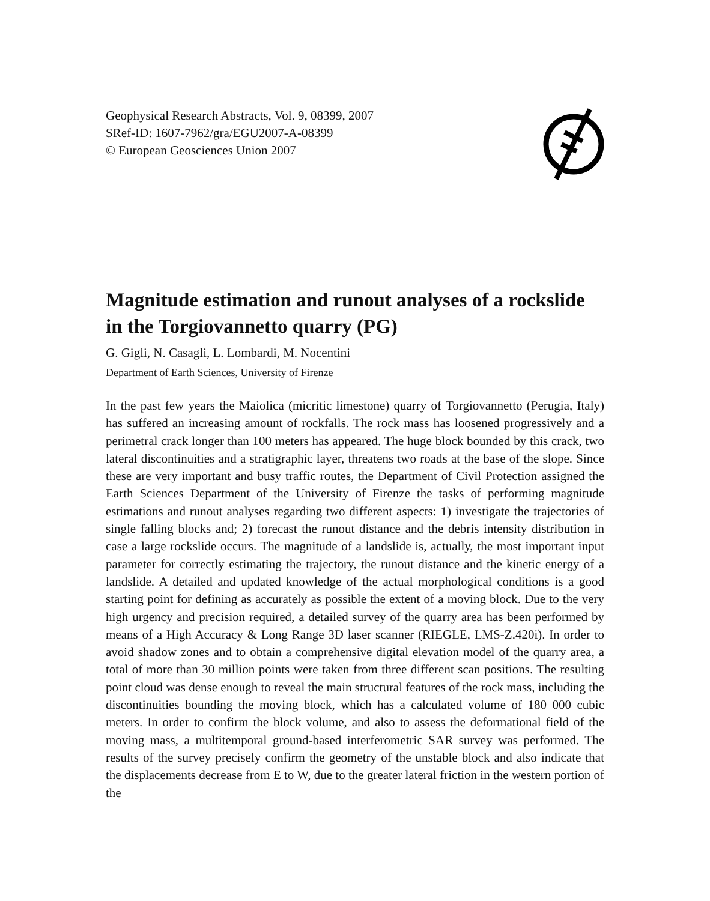Geophysical Research Abstracts, Vol. 9, 08399, 2007
SRef-ID: 1607-7962/gra/EGU2007-A-08399
© European Geosciences Union 2007
Magnitude estimation and runout analyses of a rockslide in the Torgiovannetto quarry (PG)
G. Gigli, N. Casagli, L. Lombardi, M. Nocentini
Department of Earth Sciences, University of Firenze
In the past few years the Maiolica (micritic limestone) quarry of Torgiovannetto (Perugia, Italy) has suffered an increasing amount of rockfalls. The rock mass has loosened progressively and a perimetral crack longer than 100 meters has appeared. The huge block bounded by this crack, two lateral discontinuities and a stratigraphic layer, threatens two roads at the base of the slope. Since these are very important and busy traffic routes, the Department of Civil Protection assigned the Earth Sciences Department of the University of Firenze the tasks of performing magnitude estimations and runout analyses regarding two different aspects: 1) investigate the trajectories of single falling blocks and; 2) forecast the runout distance and the debris intensity distribution in case a large rockslide occurs. The magnitude of a landslide is, actually, the most important input parameter for correctly estimating the trajectory, the runout distance and the kinetic energy of a landslide. A detailed and updated knowledge of the actual morphological conditions is a good starting point for defining as accurately as possible the extent of a moving block. Due to the very high urgency and precision required, a detailed survey of the quarry area has been performed by means of a High Accuracy & Long Range 3D laser scanner (RIEGLE, LMS-Z.420i). In order to avoid shadow zones and to obtain a comprehensive digital elevation model of the quarry area, a total of more than 30 million points were taken from three different scan positions. The resulting point cloud was dense enough to reveal the main structural features of the rock mass, including the discontinuities bounding the moving block, which has a calculated volume of 180 000 cubic meters. In order to confirm the block volume, and also to assess the deformational field of the moving mass, a multitemporal ground-based interferometric SAR survey was performed. The results of the survey precisely confirm the geometry of the unstable block and also indicate that the displacements decrease from E to W, due to the greater lateral friction in the western portion of the